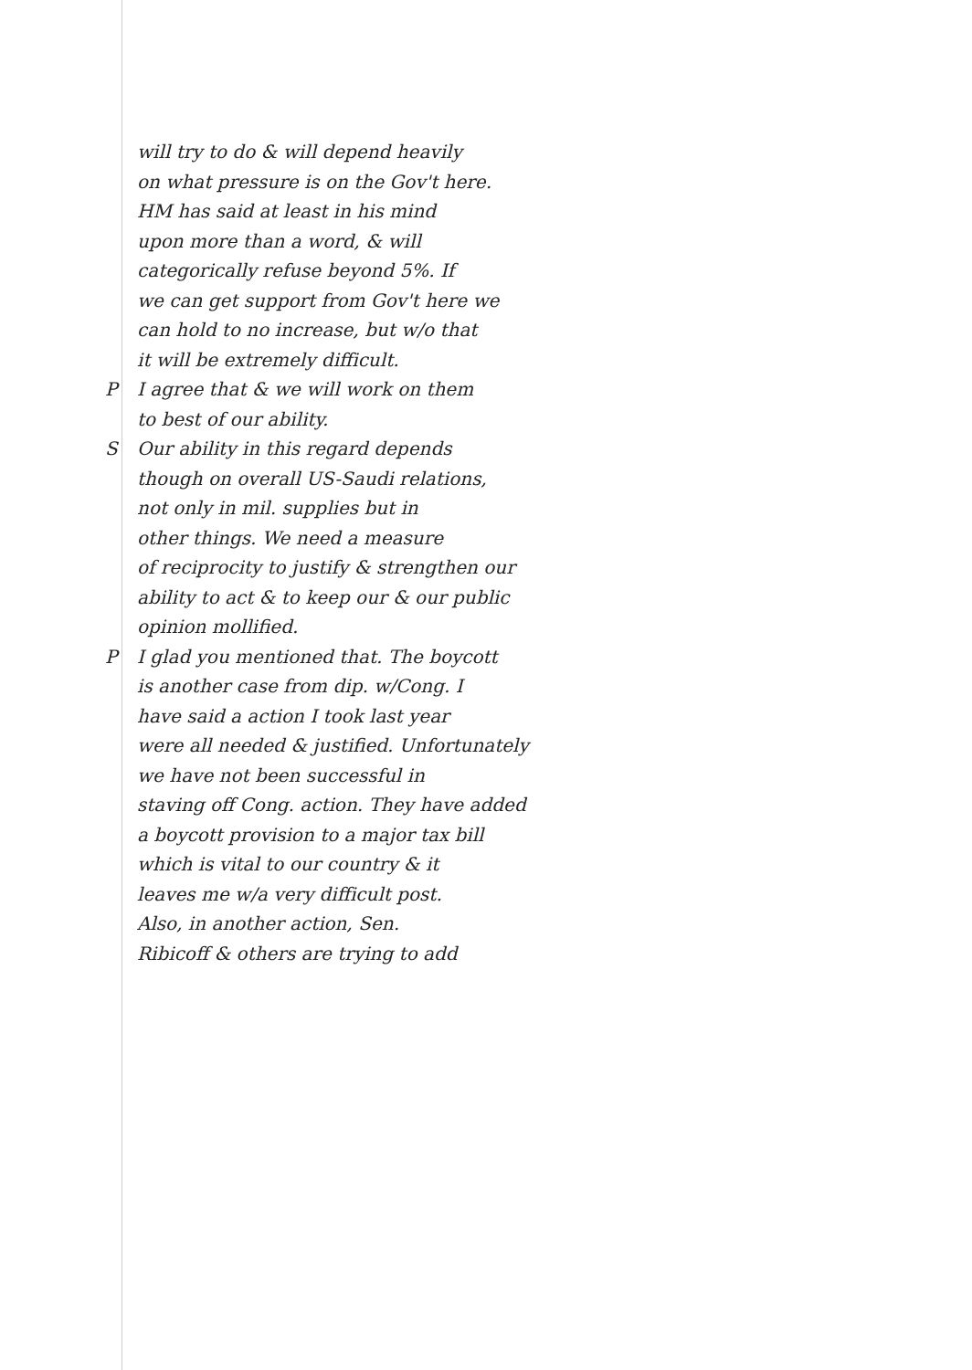will try to do & will depend heavily
on what pressure is on the Gov't here.
HM has said at least in his mind
upon more than a word, & will
categorically refuse beyond 5%. If
we can get support from Gov't here we
can hold to no increase, but w/o that
it will be extremely difficult.
P I agree that & we will work on them
to best of our ability.
S Our ability in this regard depends
though on overall US-Saudi relations,
not only in mil. supplies but in
other things. We need a measure
of reciprocity to justify & strengthen our
ability to act & to keep our & our public
opinion mollified.
P I glad you mentioned that. The boycott
is another case from dip. w/Cong. I
have said a action I took last year
were all needed & justified. Unfortunately
we have not been successful in
staving off Cong. action. They have added
a boycott provision to a major tax bill
which is vital to our country & it
leaves me w/a very difficult post.
Also, in another action, Sen.
Ribicoff & others are trying to add